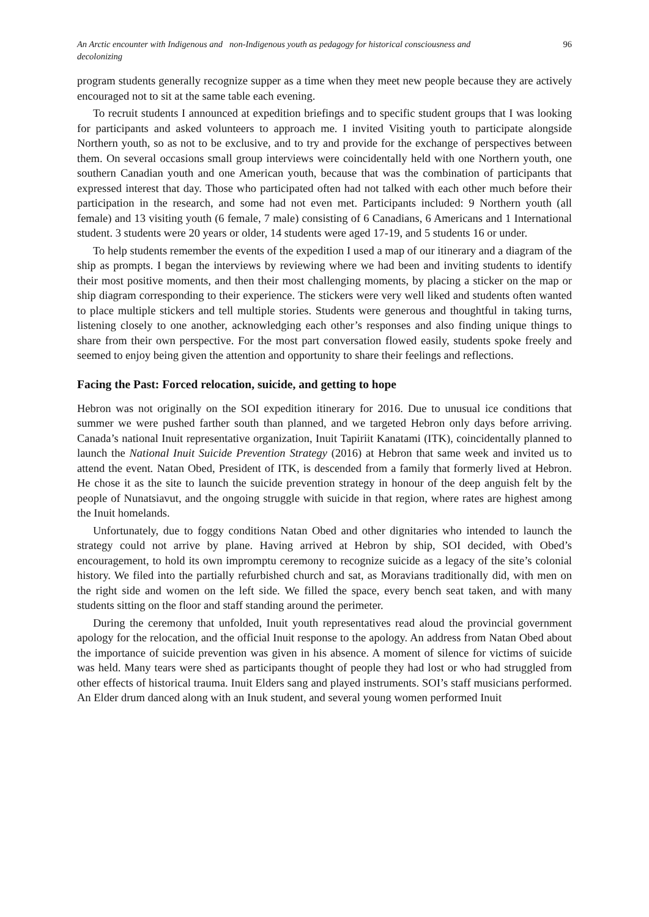An Arctic encounter with Indigenous and non-Indigenous youth as pedagogy for historical consciousness and
decolonizing 96
program students generally recognize supper as a time when they meet new people because they are actively encouraged not to sit at the same table each evening.
To recruit students I announced at expedition briefings and to specific student groups that I was looking for participants and asked volunteers to approach me. I invited Visiting youth to participate alongside Northern youth, so as not to be exclusive, and to try and provide for the exchange of perspectives between them. On several occasions small group interviews were coincidentally held with one Northern youth, one southern Canadian youth and one American youth, because that was the combination of participants that expressed interest that day. Those who participated often had not talked with each other much before their participation in the research, and some had not even met. Participants included: 9 Northern youth (all female) and 13 visiting youth (6 female, 7 male) consisting of 6 Canadians, 6 Americans and 1 International student. 3 students were 20 years or older, 14 students were aged 17-19, and 5 students 16 or under.
To help students remember the events of the expedition I used a map of our itinerary and a diagram of the ship as prompts. I began the interviews by reviewing where we had been and inviting students to identify their most positive moments, and then their most challenging moments, by placing a sticker on the map or ship diagram corresponding to their experience. The stickers were very well liked and students often wanted to place multiple stickers and tell multiple stories. Students were generous and thoughtful in taking turns, listening closely to one another, acknowledging each other’s responses and also finding unique things to share from their own perspective. For the most part conversation flowed easily, students spoke freely and seemed to enjoy being given the attention and opportunity to share their feelings and reflections.
Facing the Past: Forced relocation, suicide, and getting to hope
Hebron was not originally on the SOI expedition itinerary for 2016. Due to unusual ice conditions that summer we were pushed farther south than planned, and we targeted Hebron only days before arriving. Canada’s national Inuit representative organization, Inuit Tapiriit Kanatami (ITK), coincidentally planned to launch the National Inuit Suicide Prevention Strategy (2016) at Hebron that same week and invited us to attend the event. Natan Obed, President of ITK, is descended from a family that formerly lived at Hebron. He chose it as the site to launch the suicide prevention strategy in honour of the deep anguish felt by the people of Nunatsiavut, and the ongoing struggle with suicide in that region, where rates are highest among the Inuit homelands.
Unfortunately, due to foggy conditions Natan Obed and other dignitaries who intended to launch the strategy could not arrive by plane. Having arrived at Hebron by ship, SOI decided, with Obed’s encouragement, to hold its own impromptu ceremony to recognize suicide as a legacy of the site’s colonial history. We filed into the partially refurbished church and sat, as Moravians traditionally did, with men on the right side and women on the left side. We filled the space, every bench seat taken, and with many students sitting on the floor and staff standing around the perimeter.
During the ceremony that unfolded, Inuit youth representatives read aloud the provincial government apology for the relocation, and the official Inuit response to the apology. An address from Natan Obed about the importance of suicide prevention was given in his absence. A moment of silence for victims of suicide was held. Many tears were shed as participants thought of people they had lost or who had struggled from other effects of historical trauma. Inuit Elders sang and played instruments. SOI’s staff musicians performed. An Elder drum danced along with an Inuk student, and several young women performed Inuit